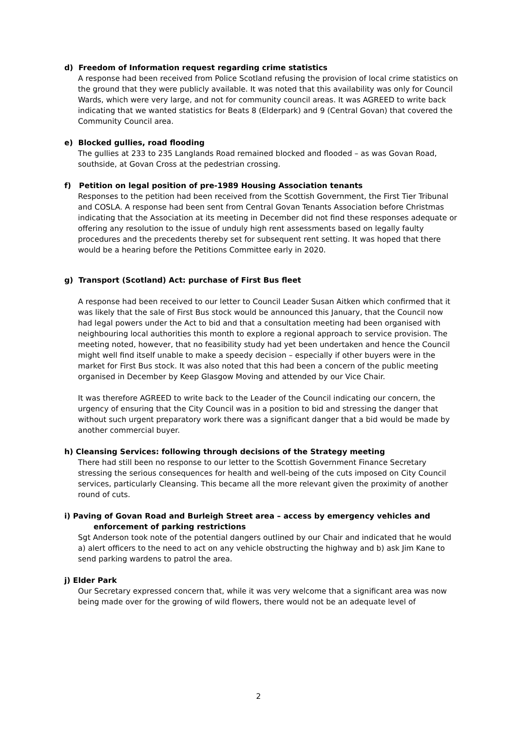d) Freedom of Information request regarding crime statistics
A response had been received from Police Scotland refusing the provision of local crime statistics on the ground that they were publicly available. It was noted that this availability was only for Council Wards, which were very large, and not for community council areas. It was AGREED to write back indicating that we wanted statistics for Beats 8 (Elderpark) and 9 (Central Govan) that covered the Community Council area.
e) Blocked gullies, road flooding
The gullies at 233 to 235 Langlands Road remained blocked and flooded – as was Govan Road, southside, at Govan Cross at the pedestrian crossing.
f) Petition on legal position of pre-1989 Housing Association tenants
Responses to the petition had been received from the Scottish Government, the First Tier Tribunal and COSLA. A response had been sent from Central Govan Tenants Association before Christmas indicating that the Association at its meeting in December did not find these responses adequate or offering any resolution to the issue of unduly high rent assessments based on legally faulty procedures and the precedents thereby set for subsequent rent setting. It was hoped that there would be a hearing before the Petitions Committee early in 2020.
g) Transport (Scotland) Act: purchase of First Bus fleet
A response had been received to our letter to Council Leader Susan Aitken which confirmed that it was likely that the sale of First Bus stock would be announced this January, that the Council now had legal powers under the Act to bid and that a consultation meeting had been organised with neighbouring local authorities this month to explore a regional approach to service provision. The meeting noted, however, that no feasibility study had yet been undertaken and hence the Council might well find itself unable to make a speedy decision – especially if other buyers were in the market for First Bus stock. It was also noted that this had been a concern of the public meeting organised in December by Keep Glasgow Moving and attended by our Vice Chair.
It was therefore AGREED to write back to the Leader of the Council indicating our concern, the urgency of ensuring that the City Council was in a position to bid and stressing the danger that without such urgent preparatory work there was a significant danger that a bid would be made by another commercial buyer.
h) Cleansing Services: following through decisions of the Strategy meeting
There had still been no response to our letter to the Scottish Government Finance Secretary stressing the serious consequences for health and well-being of the cuts imposed on City Council services, particularly Cleansing. This became all the more relevant given the proximity of another round of cuts.
i) Paving of Govan Road and Burleigh Street area – access by emergency vehicles and
enforcement of parking restrictions
Sgt Anderson took note of the potential dangers outlined by our Chair and indicated that he would a) alert officers to the need to act on any vehicle obstructing the highway and b) ask Jim Kane to send parking wardens to patrol the area.
j) Elder Park
Our Secretary expressed concern that, while it was very welcome that a significant area was now being made over for the growing of wild flowers, there would not be an adequate level of
2